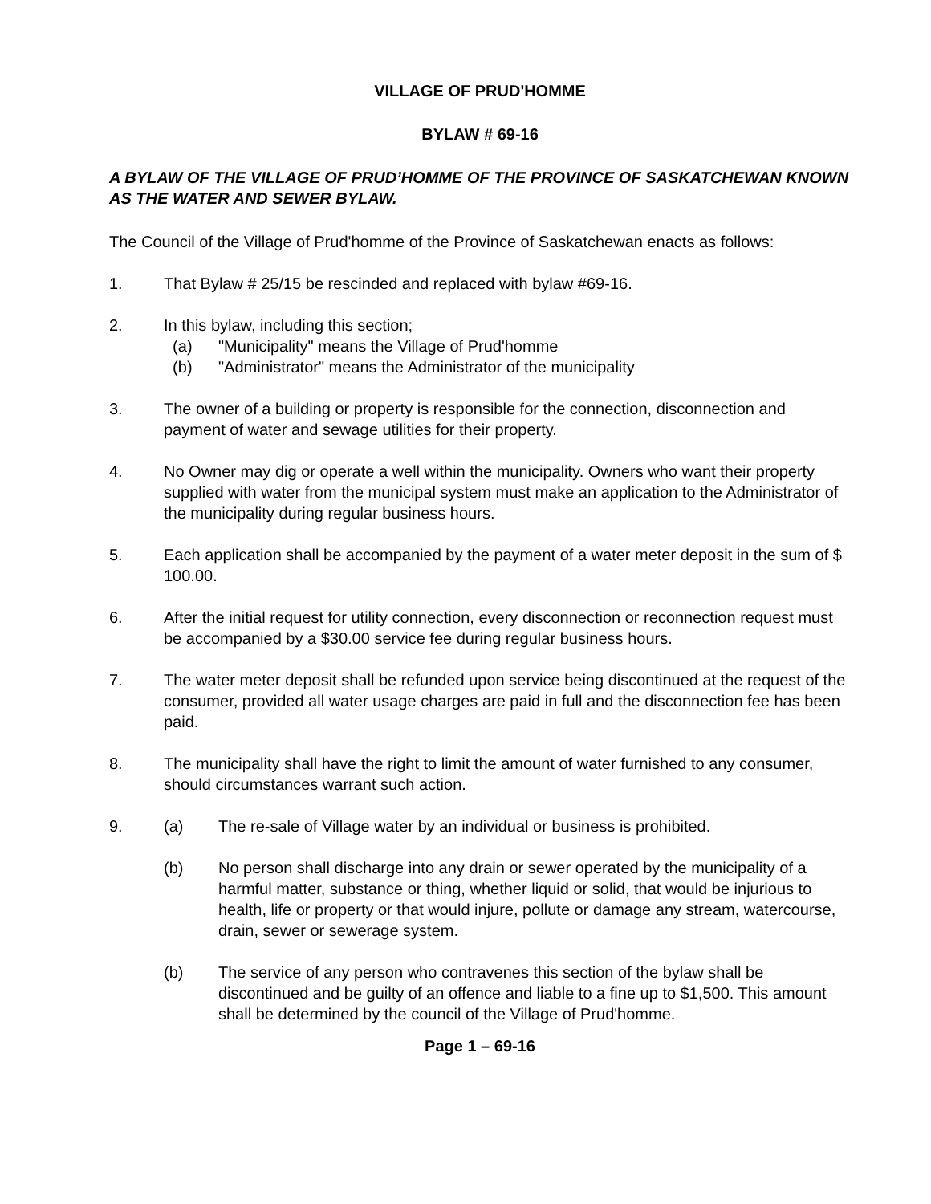VILLAGE OF PRUD'HOMME
BYLAW # 69-16
A BYLAW OF THE VILLAGE OF PRUD’HOMME OF THE PROVINCE OF SASKATCHEWAN KNOWN AS THE WATER AND SEWER BYLAW.
The Council of the Village of Prud'homme of the Province of Saskatchewan enacts as follows:
1. That Bylaw # 25/15 be rescinded and replaced with bylaw #69-16.
2. In this bylaw, including this section;
(a) "Municipality" means the Village of Prud'homme
(b) "Administrator" means the Administrator of the municipality
3. The owner of a building or property is responsible for the connection, disconnection and payment of water and sewage utilities for their property.
4. No Owner may dig or operate a well within the municipality. Owners who want their property supplied with water from the municipal system must make an application to the Administrator of the municipality during regular business hours.
5. Each application shall be accompanied by the payment of a water meter deposit in the sum of $ 100.00.
6. After the initial request for utility connection, every disconnection or reconnection request must be accompanied by a $30.00 service fee during regular business hours.
7. The water meter deposit shall be refunded upon service being discontinued at the request of the consumer, provided all water usage charges are paid in full and the disconnection fee has been paid.
8. The municipality shall have the right to limit the amount of water furnished to any consumer, should circumstances warrant such action.
9. (a) The re-sale of Village water by an individual or business is prohibited.
(b) No person shall discharge into any drain or sewer operated by the municipality of a harmful matter, substance or thing, whether liquid or solid, that would be injurious to health, life or property or that would injure, pollute or damage any stream, watercourse, drain, sewer or sewerage system.
(b) The service of any person who contravenes this section of the bylaw shall be discontinued and be guilty of an offence and liable to a fine up to $1,500. This amount shall be determined by the council of the Village of Prud'homme.
Page 1 – 69-16